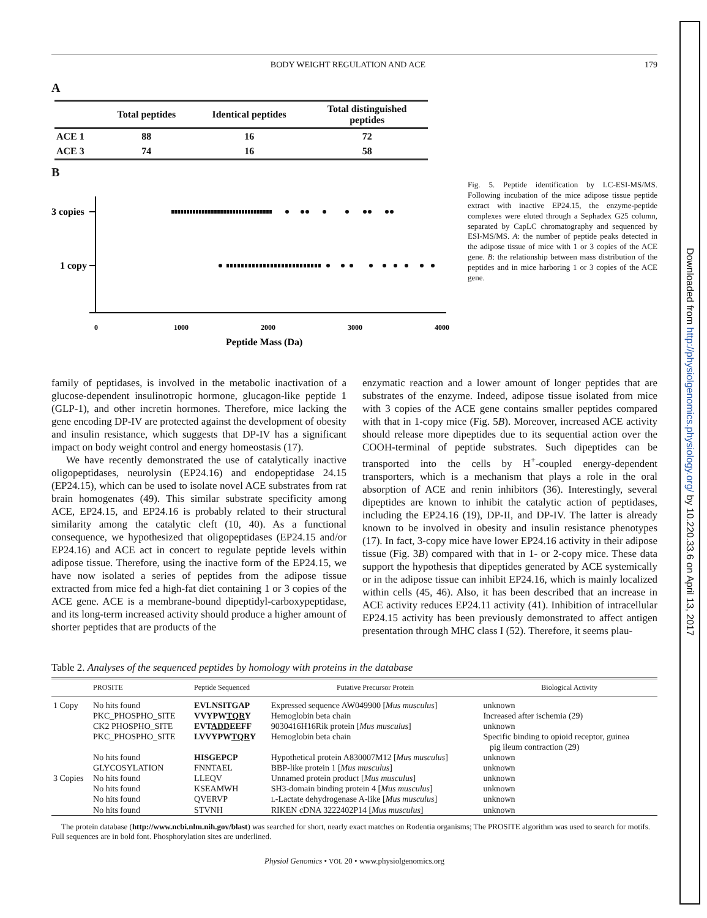Downloaded from http://physiolgenomics.physiology.org/ by 10.220.33.6 on April 13, 2017
BODY WEIGHT REGULATION AND ACE 179
A
| | Total peptides | Identical peptides | Total distinguished peptides |
| --- | --- | --- | --- |
| ACE 1 | 88 | 16 | 72 |
| ACE 3 | 74 | 16 | 58 |
B
3 copies
1 copy
0
1000
2000
3000
4000
Peptide Mass (Da)
Fig. 5. Peptide identification by LC-ESI-MS/MS. Following incubation of the mice adipose tissue peptide extract with inactive EP24.15, the enzyme-peptide complexes were eluted through a Sephadex G25 column, separated by CapLC chromatography and sequenced by ESI-MS/MS. A: the number of peptide peaks detected in the adipose tissue of mice with 1 or 3 copies of the ACE gene. B: the relationship between mass distribution of the peptides and in mice harboring 1 or 3 copies of the ACE gene.
family of peptidases, is involved in the metabolic inactivation of a glucose-dependent insulinotropic hormone, glucagon-like peptide 1 (GLP-1), and other incretin hormones. Therefore, mice lacking the gene encoding DP-IV are protected against the development of obesity and insulin resistance, which suggests that DP-IV has a significant impact on body weight control and energy homeostasis (17).
We have recently demonstrated the use of catalytically inactive oligopeptidases, neurolysin (EP24.16) and endopeptidase 24.15 (EP24.15), which can be used to isolate novel ACE substrates from rat brain homogenates (49). This similar substrate specificity among ACE, EP24.15, and EP24.16 is probably related to their structural similarity among the catalytic cleft (10, 40). As a functional consequence, we hypothesized that oligopeptidases (EP24.15 and/or EP24.16) and ACE act in concert to regulate peptide levels within adipose tissue. Therefore, using the inactive form of the EP24.15, we have now isolated a series of peptides from the adipose tissue extracted from mice fed a high-fat diet containing 1 or 3 copies of the ACE gene. ACE is a membrane-bound dipeptidyl-carboxypeptidase, and its long-term increased activity should produce a higher amount of shorter peptides that are products of the
enzymatic reaction and a lower amount of longer peptides that are substrates of the enzyme. Indeed, adipose tissue isolated from mice with 3 copies of the ACE gene contains smaller peptides compared with that in 1-copy mice (Fig. 5B). Moreover, increased ACE activity should release more dipeptides due to its sequential action over the COOH-terminal of peptide substrates. Such dipeptides can be transported into the cells by H<sup>+</sup>-coupled energy-dependent transporters, which is a mechanism that plays a role in the oral absorption of ACE and renin inhibitors (36). Interestingly, several dipeptides are known to inhibit the catalytic action of peptidases, including the EP24.16 (19), DP-II, and DP-IV. The latter is already known to be involved in obesity and insulin resistance phenotypes (17). In fact, 3-copy mice have lower EP24.16 activity in their adipose tissue (Fig. 3B) compared with that in 1- or 2-copy mice. These data support the hypothesis that dipeptides generated by ACE systemically or in the adipose tissue can inhibit EP24.16, which is mainly localized within cells (45, 46). Also, it has been described that an increase in ACE activity reduces EP24.11 activity (41). Inhibition of intracellular EP24.15 activity has been previously demonstrated to affect antigen presentation through MHC class I (52). Therefore, it seems plau-
Table 2. Analyses of the sequenced peptides by homology with proteins in the database
| | PROSITE | Peptide Sequenced | Putative Precursor Protein | Biological Activity |
| --- | --- | --- | --- | --- |
| 1 Copy | No hits found | EVLNSITGAP | Expressed sequence AW049900 [ Mus musculus ] | unknown |
| | PKC_PHOSPHO_SITE | VVYPW TQR Y | Hemoglobin beta chain | Increased after ischemia (29) |
| | CK2 PHOSPHO_SITE | EVT ADD EEFF | 9030416H16Rik protein [ Mus musculus ] | unknown |
| | PKC_PHOSPHO_SITE | LVVYPW TQR Y | Hemoglobin beta chain | Specific binding to opioid receptor, guinea pig ileum contraction (29) |
| | No hits found | HISGEPCP | Hypothetical protein A830007M12 [ Mus musculus ] | unknown |
| | GLYCOSYLATION | FNNTAEL | BBP-like protein 1 [ Mus musculus ] | unknown |
| 3 Copies | No hits found | LLEQV | Unnamed protein product [ Mus musculus ] | unknown |
| | No hits found | KSEAMWH | SH3-domain binding protein 4 [ Mus musculus ] | unknown |
| | No hits found | QVERVP | L -Lactate dehydrogenase A-like [ Mus musculus ] | unknown |
| | No hits found | STVNH | RIKEN cDNA 3222402P14 [ Mus musculus ] | unknown |
The protein database (http://www.ncbi.nlm.nih.gov/blast) was searched for short, nearly exact matches on Rodentia organisms; The PROSITE algorithm was used to search for motifs. Full sequences are in bold font. Phosphorylation sites are underlined.
Physiol Genomics • VOL 20 • www.physiolgenomics.org